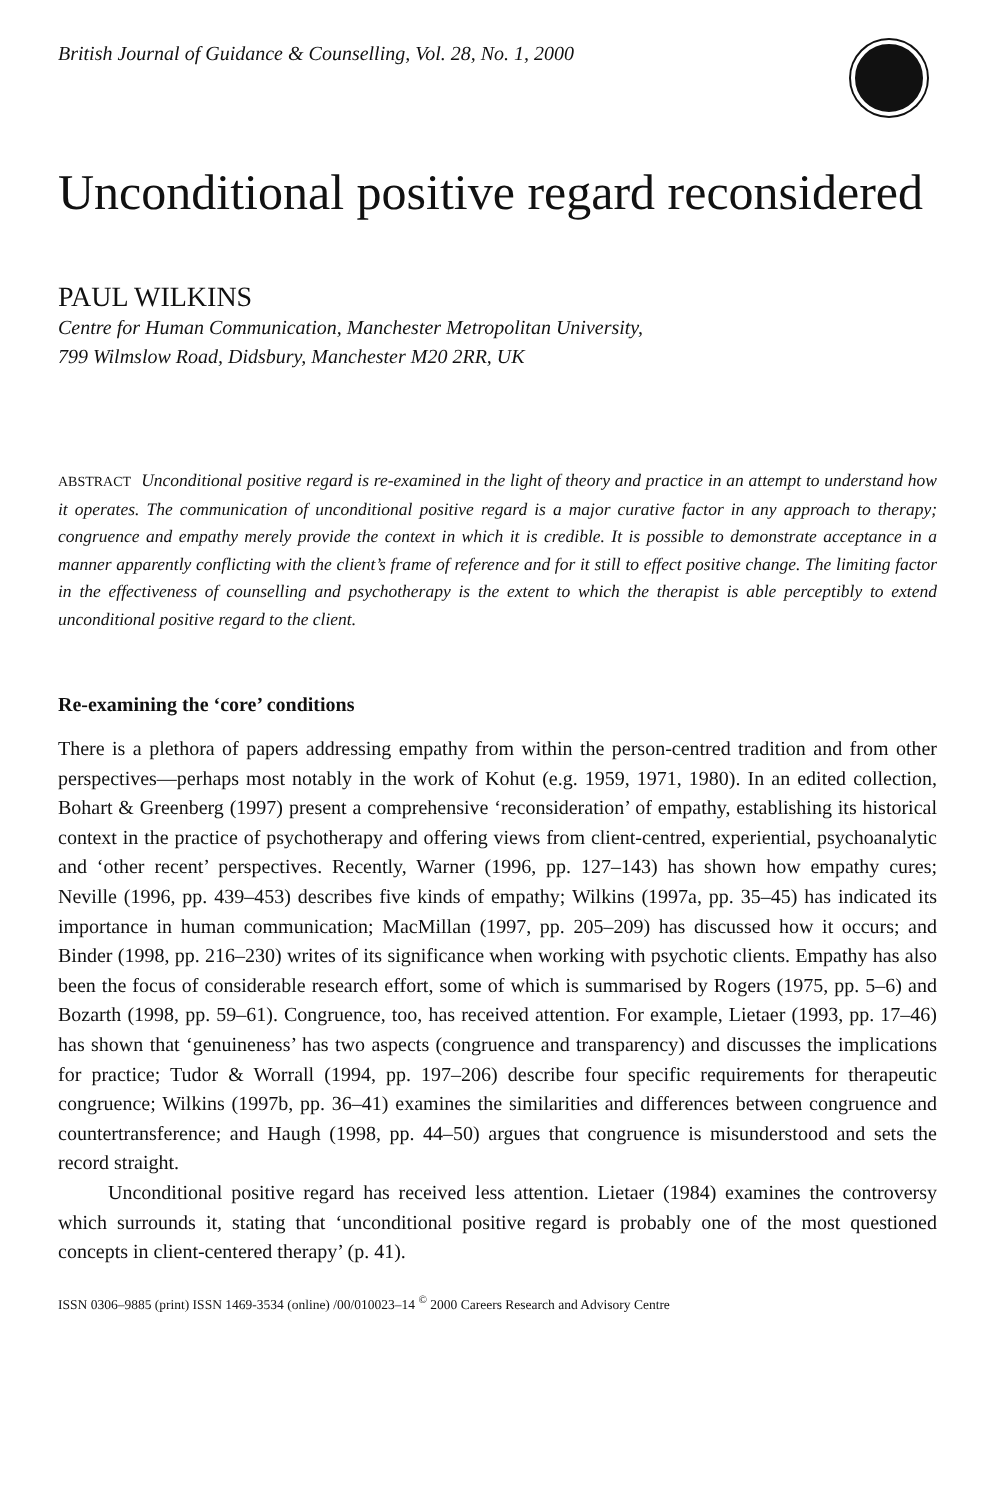British Journal of Guidance & Counselling, Vol. 28, No. 1, 2000
Unconditional positive regard reconsidered
PAUL WILKINS
Centre for Human Communication, Manchester Metropolitan University,
799 Wilmslow Road, Didsbury, Manchester M20 2RR, UK
ABSTRACT Unconditional positive regard is re-examined in the light of theory and practice in an attempt to understand how it operates. The communication of unconditional positive regard is a major curative factor in any approach to therapy; congruence and empathy merely provide the context in which it is credible. It is possible to demonstrate acceptance in a manner apparently conflicting with the client’s frame of reference and for it still to effect positive change. The limiting factor in the effectiveness of counselling and psychotherapy is the extent to which the therapist is able perceptibly to extend unconditional positive regard to the client.
Re-examining the ‘core’ conditions
There is a plethora of papers addressing empathy from within the person-centred tradition and from other perspectives—perhaps most notably in the work of Kohut (e.g. 1959, 1971, 1980). In an edited collection, Bohart & Greenberg (1997) present a comprehensive ‘reconsideration’ of empathy, establishing its historical context in the practice of psychotherapy and offering views from client-centred, experiential, psychoanalytic and ‘other recent’ perspectives. Recently, Warner (1996, pp. 127–143) has shown how empathy cures; Neville (1996, pp. 439–453) describes five kinds of empathy; Wilkins (1997a, pp. 35–45) has indicated its importance in human communication; MacMillan (1997, pp. 205–209) has discussed how it occurs; and Binder (1998, pp. 216–230) writes of its significance when working with psychotic clients. Empathy has also been the focus of considerable research effort, some of which is summarised by Rogers (1975, pp. 5–6) and Bozarth (1998, pp. 59–61). Congruence, too, has received attention. For example, Lietaer (1993, pp. 17–46) has shown that ‘genuineness’ has two aspects (congruence and transparency) and discusses the implications for practice; Tudor & Worrall (1994, pp. 197–206) describe four specific requirements for therapeutic congruence; Wilkins (1997b, pp. 36–41) examines the similarities and differences between congruence and countertransference; and Haugh (1998, pp. 44–50) argues that congruence is misunderstood and sets the record straight.
Unconditional positive regard has received less attention. Lietaer (1984) examines the controversy which surrounds it, stating that ‘unconditional positive regard is probably one of the most questioned concepts in client-centered therapy’ (p. 41).
ISSN 0306–9885 (print) ISSN 1469-3534 (online) /00/010023–14 <sup>©</sup> 2000 Careers Research and Advisory Centre